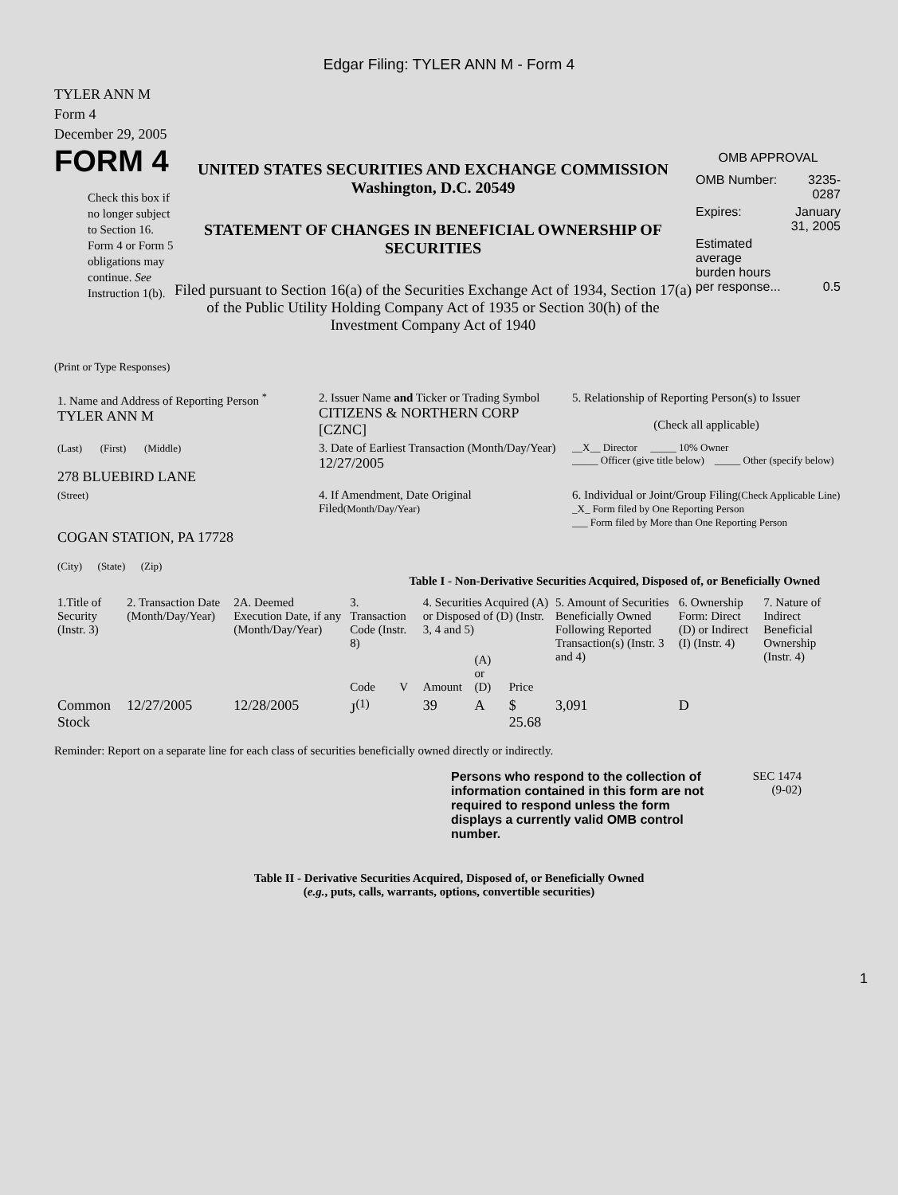Edgar Filing: TYLER ANN M - Form 4
TYLER ANN M
Form 4
December 29, 2005
FORM 4
Check this box if no longer subject to Section 16. Form 4 or Form 5 obligations may continue. See Instruction 1(b).
UNITED STATES SECURITIES AND EXCHANGE COMMISSION
Washington, D.C. 20549
STATEMENT OF CHANGES IN BENEFICIAL OWNERSHIP OF SECURITIES
Filed pursuant to Section 16(a) of the Securities Exchange Act of 1934, Section 17(a) of the Public Utility Holding Company Act of 1935 or Section 30(h) of the Investment Company Act of 1940
OMB APPROVAL
| OMB Number: | 3235-0287 |
| Expires: | January 31, 2005 |
| Estimated average burden hours per response... | 0.5 |
(Print or Type Responses)
| 1. Name and Address of Reporting Person <sup>*</sup> TYLER ANN M | 2. Issuer Name and Ticker or Trading Symbol CITIZENS & NORTHERN CORP [CZNC] | 5. Relationship of Reporting Person(s) to Issuer (Check all applicable) |
| (Last) (First) (Middle) 278 BLUEBIRD LANE | 3. Date of Earliest Transaction (Month/Day/Year) 12/27/2005 | __X__ Director _____ 10% Owner _____ Officer (give title below) _____ Other (specify below) |
| (Street) COGAN STATION, PA 17728 (City) (State) (Zip) | 4. If Amendment, Date Original Filed (Month/Day/Year) | 6. Individual or Joint/Group Filing (Check Applicable Line) _X_ Form filed by One Reporting Person ___ Form filed by More than One Reporting Person |
Table I - Non-Derivative Securities Acquired, Disposed of, or Beneficially Owned
| 1.Title of Security (Instr. 3) | 2. Transaction Date (Month/Day/Year) | 2A. Deemed Execution Date, if any (Month/Day/Year) | 3. Transaction Code (Instr. 8) | | 4. Securities Acquired (A) or Disposed of (D) (Instr. 3, 4 and 5) | | | 5. Amount of Securities Beneficially Owned Following Reported Transaction(s) (Instr. 3 and 4) | 6. Ownership Form: Direct (D) or Indirect (I) (Instr. 4) | 7. Nature of Indirect Beneficial Ownership (Instr. 4) |
| --- | --- | --- | --- | --- | --- | --- | --- | --- | --- | --- |
| | | | Code | V | Amount | (A) or (D) | Price | | | |
| Common Stock | 12/27/2005 | 12/28/2005 | J<sup>(1)</sup> | | 39 | A | $ 25.68 | 3,091 | D | |
Reminder: Report on a separate line for each class of securities beneficially owned directly or indirectly.
Persons who respond to the collection of information contained in this form are not required to respond unless the form displays a currently valid OMB control number.
SEC 1474
(9-02)
Table II - Derivative Securities Acquired, Disposed of, or Beneficially Owned
(e.g., puts, calls, warrants, options, convertible securities)
1